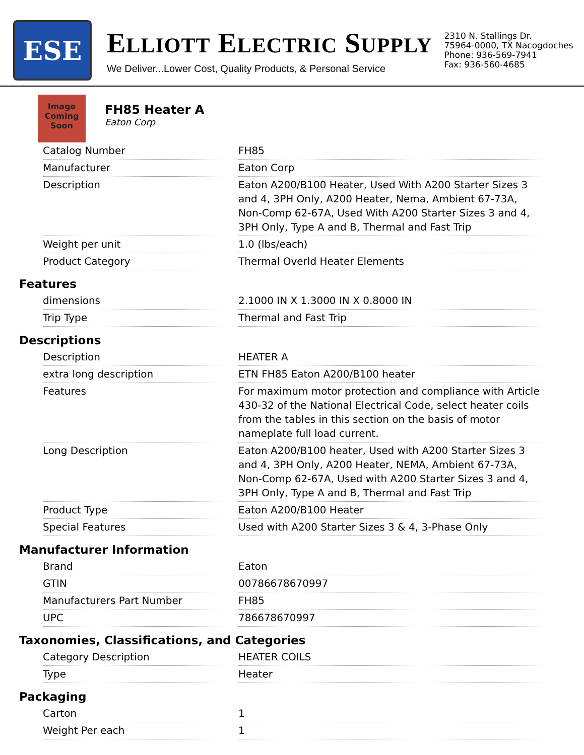ESE
ELLIOTT ELECTRIC SUPPLY
We Deliver...Lower Cost, Quality Products, & Personal Service
2310 N. Stallings Dr.
75964-0000, TX Nacogdoches
Phone: 936-569-7941
Fax: 936-560-4685
Image Coming Soon
FH85 Heater A
Eaton Corp
| Catalog Number | FH85 |
| Manufacturer | Eaton Corp |
| Description | Eaton A200/B100 Heater, Used With A200 Starter Sizes 3 and 4, 3PH Only, A200 Heater, Nema, Ambient 67-73A, Non-Comp 62-67A, Used With A200 Starter Sizes 3 and 4, 3PH Only, Type A and B, Thermal and Fast Trip |
| Weight per unit | 1.0 (lbs/each) |
| Product Category | Thermal Overld Heater Elements |
Features
| dimensions | 2.1000 IN X 1.3000 IN X 0.8000 IN |
| Trip Type | Thermal and Fast Trip |
Descriptions
| Description | HEATER A |
| extra long description | ETN FH85 Eaton A200/B100 heater |
| Features | For maximum motor protection and compliance with Article 430-32 of the National Electrical Code, select heater coils from the tables in this section on the basis of motor nameplate full load current. |
| Long Description | Eaton A200/B100 heater, Used with A200 Starter Sizes 3 and 4, 3PH Only, A200 Heater, NEMA, Ambient 67-73A, Non-Comp 62-67A, Used with A200 Starter Sizes 3 and 4, 3PH Only, Type A and B, Thermal and Fast Trip |
| Product Type | Eaton A200/B100 Heater |
| Special Features | Used with A200 Starter Sizes 3 & 4, 3-Phase Only |
Manufacturer Information
| Brand | Eaton |
| GTIN | 00786678670997 |
| Manufacturers Part Number | FH85 |
| UPC | 786678670997 |
Taxonomies, Classifications, and Categories
| Category Description | HEATER COILS |
| Type | Heater |
Packaging
| Carton | 1 |
| Weight Per each | 1 |